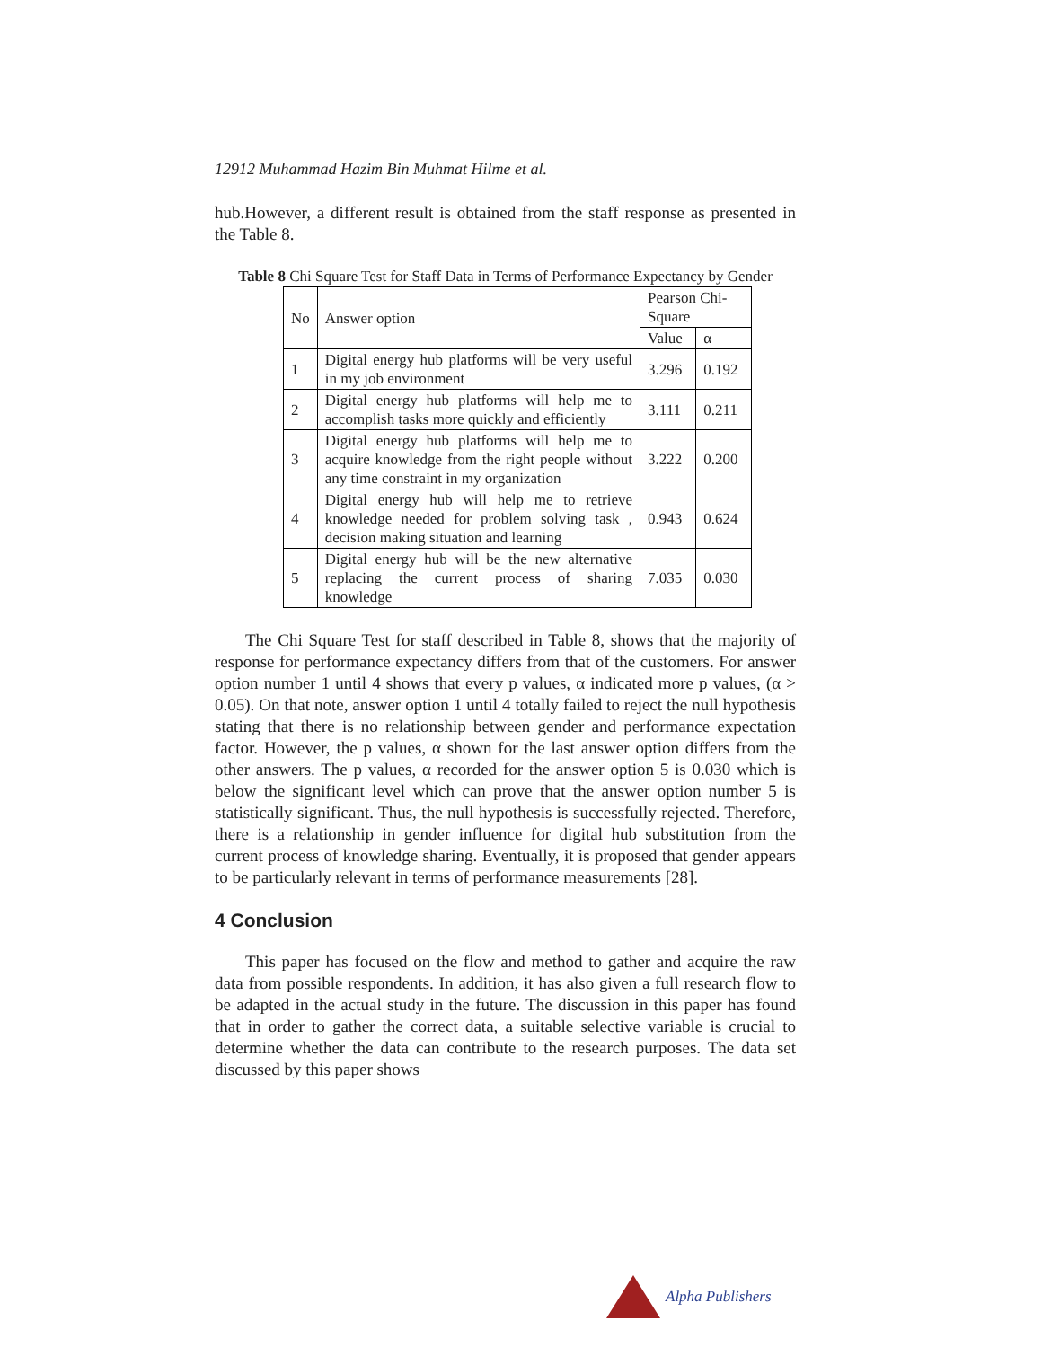12912 Muhammad Hazim Bin Muhmat Hilme et al.
hub.However, a different result is obtained from the staff response as presented in the Table 8.
Table 8 Chi Square Test for Staff Data in Terms of Performance Expectancy by Gender
| No | Answer option | Pearson Chi-Square | |
| --- | --- | --- | --- |
| | | Value | α |
| 1 | Digital energy hub platforms will be very useful in my job environment | 3.296 | 0.192 |
| 2 | Digital energy hub platforms will help me to accomplish tasks more quickly and efficiently | 3.111 | 0.211 |
| 3 | Digital energy hub platforms will help me to acquire knowledge from the right people without any time constraint in my organization | 3.222 | 0.200 |
| 4 | Digital energy hub will help me to retrieve knowledge needed for problem solving task , decision making situation and learning | 0.943 | 0.624 |
| 5 | Digital energy hub will be the new alternative replacing the current process of sharing knowledge | 7.035 | 0.030 |
The Chi Square Test for staff described in Table 8, shows that the majority of response for performance expectancy differs from that of the customers. For answer option number 1 until 4 shows that every p values, α indicated more p values, (α > 0.05). On that note, answer option 1 until 4 totally failed to reject the null hypothesis stating that there is no relationship between gender and performance expectation factor. However, the p values, α shown for the last answer option differs from the other answers. The p values, α recorded for the answer option 5 is 0.030 which is below the significant level which can prove that the answer option number 5 is statistically significant. Thus, the null hypothesis is successfully rejected. Therefore, there is a relationship in gender influence for digital hub substitution from the current process of knowledge sharing. Eventually, it is proposed that gender appears to be particularly relevant in terms of performance measurements [28].
4 Conclusion
This paper has focused on the flow and method to gather and acquire the raw data from possible respondents. In addition, it has also given a full research flow to be adapted in the actual study in the future. The discussion in this paper has found that in order to gather the correct data, a suitable selective variable is crucial to determine whether the data can contribute to the research purposes. The data set discussed by this paper shows
Alpha Publishers